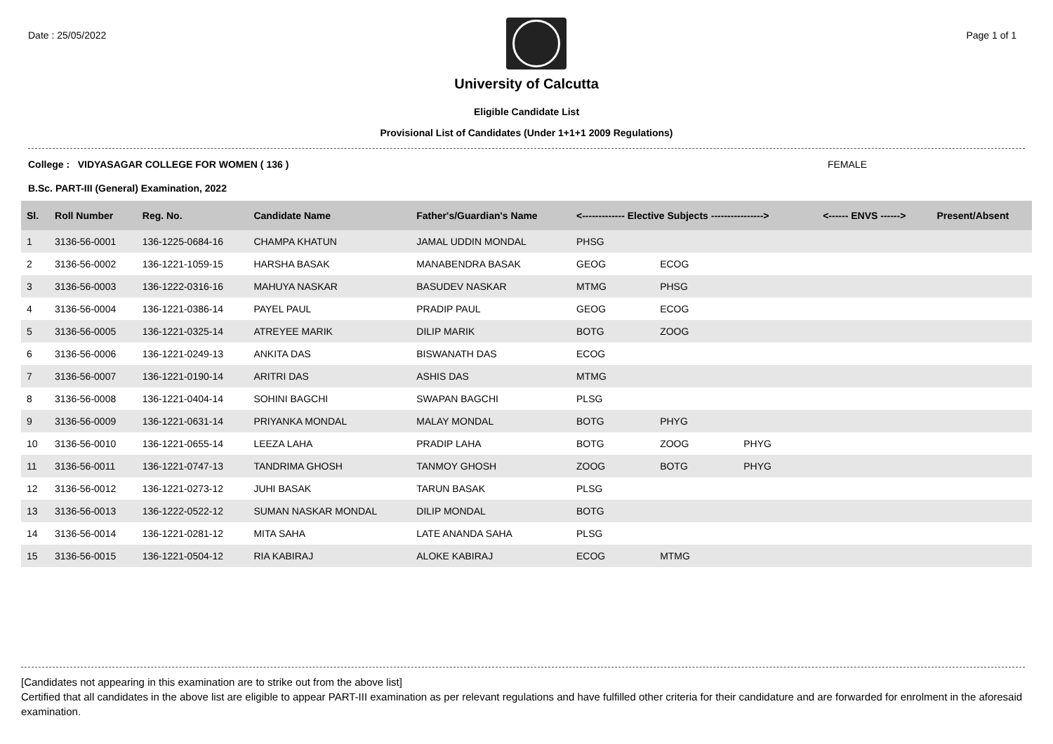Date : 25/05/2022 Page 1 of 1
University of Calcutta
Eligible Candidate List
Provisional List of Candidates (Under 1+1+1 2009 Regulations)
College : VIDYASAGAR COLLEGE FOR WOMEN ( 136 ) FEMALE
B.Sc. PART-III (General) Examination, 2022
| Sl. | Roll Number | Reg. No. | Candidate Name | Father's/Guardian's Name | <------------- Elective Subjects ----------------> | | | <------ ENVS ------> | Present/Absent |
| --- | --- | --- | --- | --- | --- | --- | --- | --- | --- |
| 1 | 3136-56-0001 | 136-1225-0684-16 | CHAMPA KHATUN | JAMAL UDDIN MONDAL | PHSG | | | | |
| 2 | 3136-56-0002 | 136-1221-1059-15 | HARSHA BASAK | MANABENDRA BASAK | GEOG | ECOG | | | |
| 3 | 3136-56-0003 | 136-1222-0316-16 | MAHUYA NASKAR | BASUDEV NASKAR | MTMG | PHSG | | | |
| 4 | 3136-56-0004 | 136-1221-0386-14 | PAYEL PAUL | PRADIP PAUL | GEOG | ECOG | | | |
| 5 | 3136-56-0005 | 136-1221-0325-14 | ATREYEE MARIK | DILIP MARIK | BOTG | ZOOG | | | |
| 6 | 3136-56-0006 | 136-1221-0249-13 | ANKITA DAS | BISWANATH DAS | ECOG | | | | |
| 7 | 3136-56-0007 | 136-1221-0190-14 | ARITRI DAS | ASHIS DAS | MTMG | | | | |
| 8 | 3136-56-0008 | 136-1221-0404-14 | SOHINI BAGCHI | SWAPAN BAGCHI | PLSG | | | | |
| 9 | 3136-56-0009 | 136-1221-0631-14 | PRIYANKA MONDAL | MALAY MONDAL | BOTG | PHYG | | | |
| 10 | 3136-56-0010 | 136-1221-0655-14 | LEEZA LAHA | PRADIP LAHA | BOTG | ZOOG | PHYG | | |
| 11 | 3136-56-0011 | 136-1221-0747-13 | TANDRIMA GHOSH | TANMOY GHOSH | ZOOG | BOTG | PHYG | | |
| 12 | 3136-56-0012 | 136-1221-0273-12 | JUHI BASAK | TARUN BASAK | PLSG | | | | |
| 13 | 3136-56-0013 | 136-1222-0522-12 | SUMAN NASKAR MONDAL | DILIP MONDAL | BOTG | | | | |
| 14 | 3136-56-0014 | 136-1221-0281-12 | MITA SAHA | LATE ANANDA SAHA | PLSG | | | | |
| 15 | 3136-56-0015 | 136-1221-0504-12 | RIA KABIRAJ | ALOKE KABIRAJ | ECOG | MTMG | | | |
[Candidates not appearing in this examination are to strike out from the above list]
Certified that all candidates in the above list are eligible to appear PART-III examination as per relevant regulations and have fulfilled other criteria for their candidature and are forwarded for enrolment in the aforesaid examination.